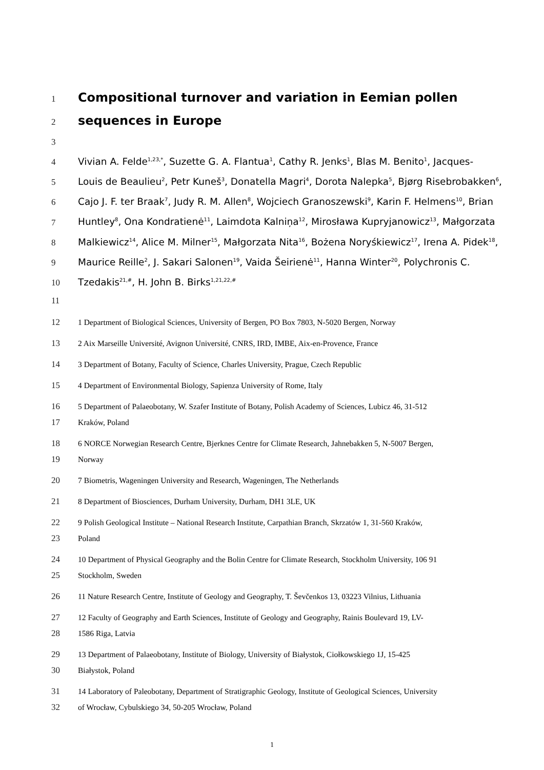1 Compositional turnover and variation in Eemian pollen
2 sequences in Europe
3
4 Vivian A. Felde<sup>1,23,*</sup>, Suzette G. A. Flantua<sup>1</sup>, Cathy R. Jenks<sup>1</sup>, Blas M. Benito<sup>1</sup>, Jacques-
5 Louis de Beaulieu<sup>2</sup>, Petr Kuneš<sup>3</sup>, Donatella Magri<sup>4</sup>, Dorota Nalepka<sup>5</sup>, Bjørg Risebrobakken<sup>6</sup>,
6 Cajo J. F. ter Braak<sup>7</sup>, Judy R. M. Allen<sup>8</sup>, Wojciech Granoszewski<sup>9</sup>, Karin F. Helmens<sup>10</sup>, Brian
7 Huntley<sup>8</sup>, Ona Kondratienė<sup>11</sup>, Laimdota Kalniņa<sup>12</sup>, Mirosława Kupryjanowicz<sup>13</sup>, Małgorzata
8 Malkiewicz<sup>14</sup>, Alice M. Milner<sup>15</sup>, Małgorzata Nita<sup>16</sup>, Bożena Noryśkiewicz<sup>17</sup>, Irena A. Pidek<sup>18</sup>,
9 Maurice Reille<sup>2</sup>, J. Sakari Salonen<sup>19</sup>, Vaida Šeirienė<sup>11</sup>, Hanna Winter<sup>20</sup>, Polychronis C.
10 Tzedakis<sup>21,#</sup>, H. John B. Birks<sup>1,21,22,#</sup>
11
12 1 Department of Biological Sciences, University of Bergen, PO Box 7803, N-5020 Bergen, Norway
13 2 Aix Marseille Université, Avignon Université, CNRS, IRD, IMBE, Aix-en-Provence, France
14 3 Department of Botany, Faculty of Science, Charles University, Prague, Czech Republic
15 4 Department of Environmental Biology, Sapienza University of Rome, Italy
16 5 Department of Palaeobotany, W. Szafer Institute of Botany, Polish Academy of Sciences, Lubicz 46, 31-512
17 Kraków, Poland
18 6 NORCE Norwegian Research Centre, Bjerknes Centre for Climate Research, Jahnebakken 5, N-5007 Bergen,
19 Norway
20 7 Biometris, Wageningen University and Research, Wageningen, The Netherlands
21 8 Department of Biosciences, Durham University, Durham, DH1 3LE, UK
22 9 Polish Geological Institute – National Research Institute, Carpathian Branch, Skrzatów 1, 31-560 Kraków,
23 Poland
24 10 Department of Physical Geography and the Bolin Centre for Climate Research, Stockholm University, 106 91
25 Stockholm, Sweden
26 11 Nature Research Centre, Institute of Geology and Geography, T. Ševčenkos 13, 03223 Vilnius, Lithuania
27 12 Faculty of Geography and Earth Sciences, Institute of Geology and Geography, Rainis Boulevard 19, LV-
28 1586 Riga, Latvia
29 13 Department of Palaeobotany, Institute of Biology, University of Białystok, Ciołkowskiego 1J, 15-425
30 Białystok, Poland
31 14 Laboratory of Paleobotany, Department of Stratigraphic Geology, Institute of Geological Sciences, University
32 of Wrocław, Cybulskiego 34, 50-205 Wrocław, Poland
1